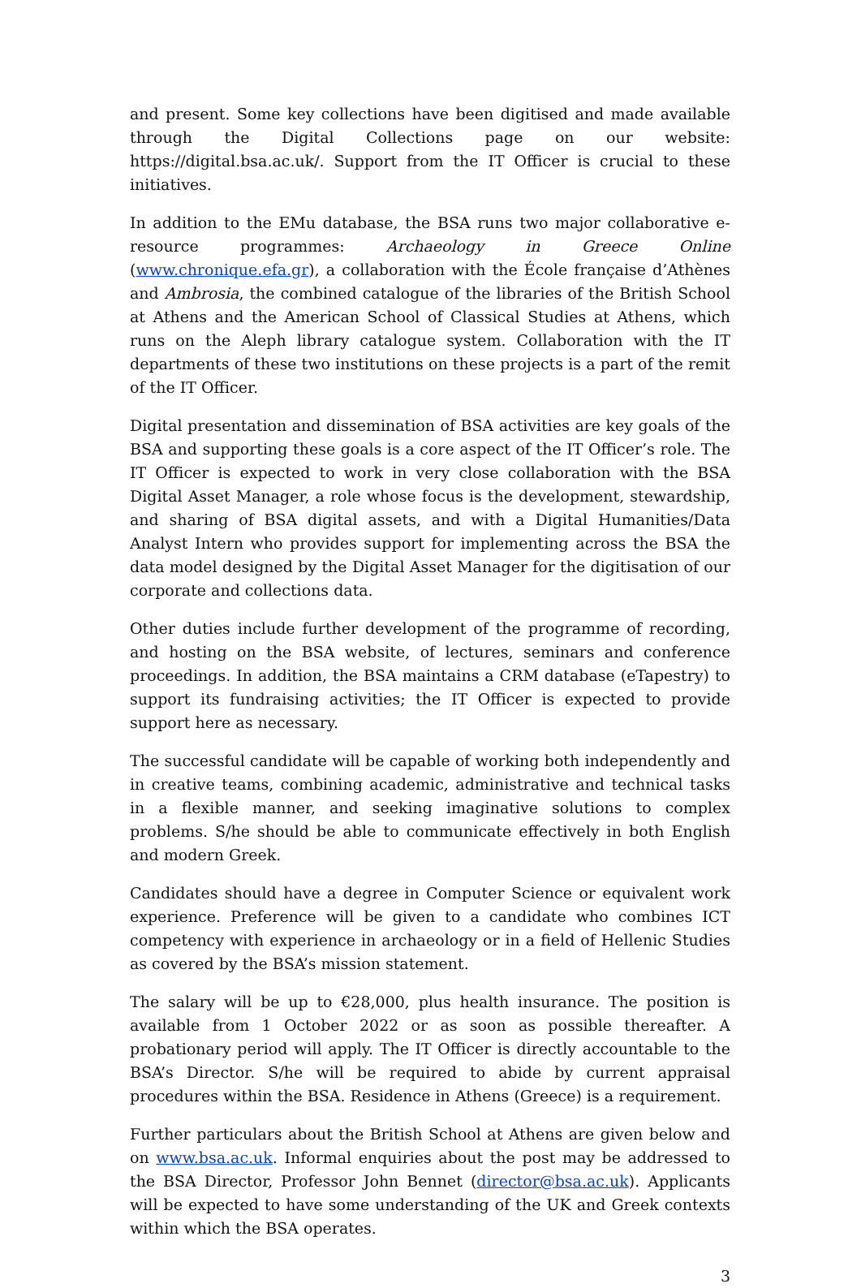and present. Some key collections have been digitised and made available through the Digital Collections page on our website: https://digital.bsa.ac.uk/. Support from the IT Officer is crucial to these initiatives.
In addition to the EMu database, the BSA runs two major collaborative e-resource programmes: Archaeology in Greece Online (www.chronique.efa.gr), a collaboration with the École française d’Athènes and Ambrosia, the combined catalogue of the libraries of the British School at Athens and the American School of Classical Studies at Athens, which runs on the Aleph library catalogue system. Collaboration with the IT departments of these two institutions on these projects is a part of the remit of the IT Officer.
Digital presentation and dissemination of BSA activities are key goals of the BSA and supporting these goals is a core aspect of the IT Officer’s role. The IT Officer is expected to work in very close collaboration with the BSA Digital Asset Manager, a role whose focus is the development, stewardship, and sharing of BSA digital assets, and with a Digital Humanities/Data Analyst Intern who provides support for implementing across the BSA the data model designed by the Digital Asset Manager for the digitisation of our corporate and collections data.
Other duties include further development of the programme of recording, and hosting on the BSA website, of lectures, seminars and conference proceedings. In addition, the BSA maintains a CRM database (eTapestry) to support its fundraising activities; the IT Officer is expected to provide support here as necessary.
The successful candidate will be capable of working both independently and in creative teams, combining academic, administrative and technical tasks in a flexible manner, and seeking imaginative solutions to complex problems. S/he should be able to communicate effectively in both English and modern Greek.
Candidates should have a degree in Computer Science or equivalent work experience. Preference will be given to a candidate who combines ICT competency with experience in archaeology or in a field of Hellenic Studies as covered by the BSA’s mission statement.
The salary will be up to €28,000, plus health insurance. The position is available from 1 October 2022 or as soon as possible thereafter. A probationary period will apply. The IT Officer is directly accountable to the BSA’s Director. S/he will be required to abide by current appraisal procedures within the BSA. Residence in Athens (Greece) is a requirement.
Further particulars about the British School at Athens are given below and on www.bsa.ac.uk. Informal enquiries about the post may be addressed to the BSA Director, Professor John Bennet (director@bsa.ac.uk). Applicants will be expected to have some understanding of the UK and Greek contexts within which the BSA operates.
3